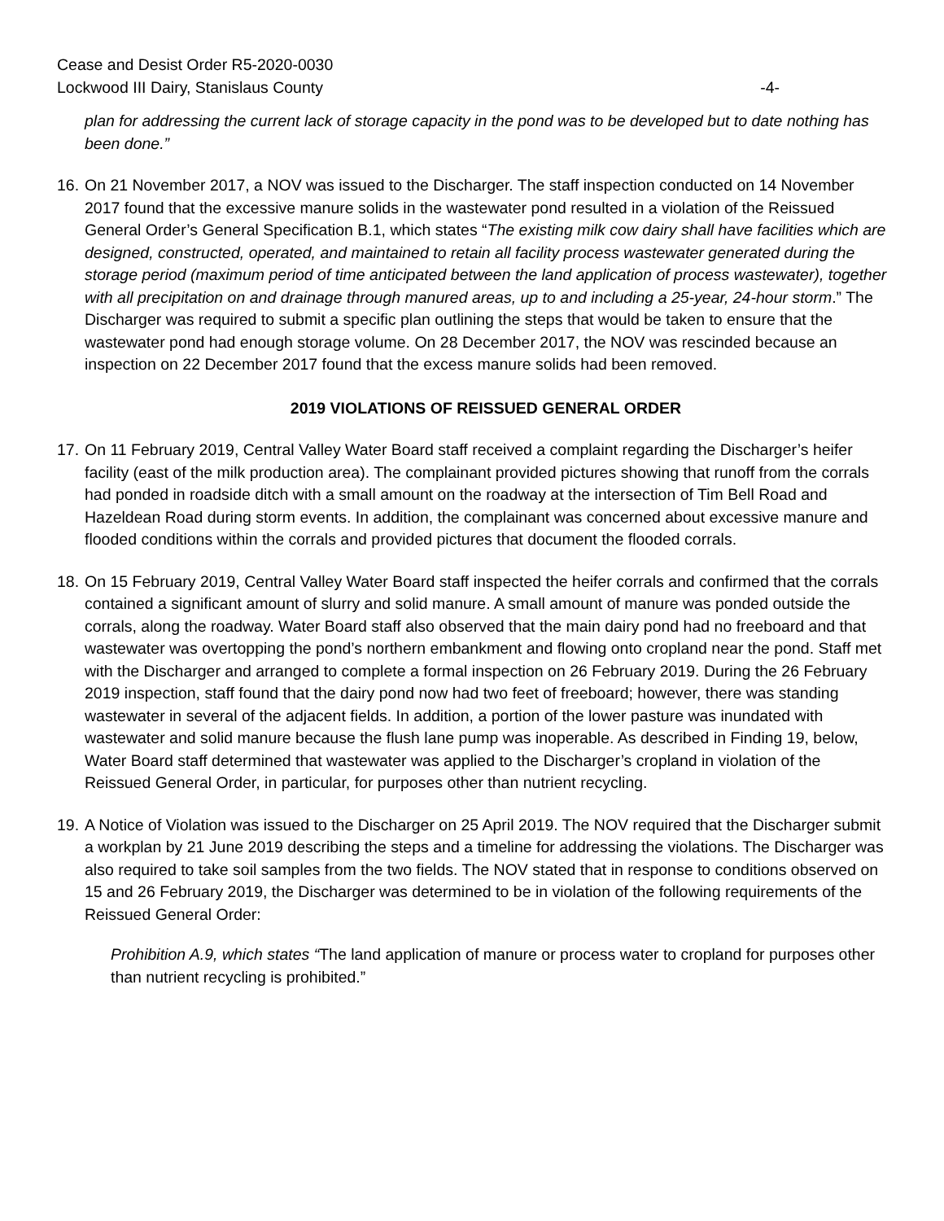Cease and Desist Order R5-2020-0030
Lockwood III Dairy, Stanislaus County -4-
plan for addressing the current lack of storage capacity in the pond was to be developed but to date nothing has been done.”
16.
On 21 November 2017, a NOV was issued to the Discharger. The staff inspection conducted on 14 November 2017 found that the excessive manure solids in the wastewater pond resulted in a violation of the Reissued General Order’s General Specification B.1, which states “The existing milk cow dairy shall have facilities which are designed, constructed, operated, and maintained to retain all facility process wastewater generated during the storage period (maximum period of time anticipated between the land application of process wastewater), together with all precipitation on and drainage through manured areas, up to and including a 25-year, 24-hour storm.” The Discharger was required to submit a specific plan outlining the steps that would be taken to ensure that the wastewater pond had enough storage volume. On 28 December 2017, the NOV was rescinded because an inspection on 22 December 2017 found that the excess manure solids had been removed.
2019 VIOLATIONS OF REISSUED GENERAL ORDER
17.
On 11 February 2019, Central Valley Water Board staff received a complaint regarding the Discharger’s heifer facility (east of the milk production area). The complainant provided pictures showing that runoff from the corrals had ponded in roadside ditch with a small amount on the roadway at the intersection of Tim Bell Road and Hazeldean Road during storm events. In addition, the complainant was concerned about excessive manure and flooded conditions within the corrals and provided pictures that document the flooded corrals.
18.
On 15 February 2019, Central Valley Water Board staff inspected the heifer corrals and confirmed that the corrals contained a significant amount of slurry and solid manure. A small amount of manure was ponded outside the corrals, along the roadway. Water Board staff also observed that the main dairy pond had no freeboard and that wastewater was overtopping the pond’s northern embankment and flowing onto cropland near the pond. Staff met with the Discharger and arranged to complete a formal inspection on 26 February 2019. During the 26 February 2019 inspection, staff found that the dairy pond now had two feet of freeboard; however, there was standing wastewater in several of the adjacent fields. In addition, a portion of the lower pasture was inundated with wastewater and solid manure because the flush lane pump was inoperable. As described in Finding 19, below, Water Board staff determined that wastewater was applied to the Discharger’s cropland in violation of the Reissued General Order, in particular, for purposes other than nutrient recycling.
19.
A Notice of Violation was issued to the Discharger on 25 April 2019. The NOV required that the Discharger submit a workplan by 21 June 2019 describing the steps and a timeline for addressing the violations. The Discharger was also required to take soil samples from the two fields. The NOV stated that in response to conditions observed on 15 and 26 February 2019, the Discharger was determined to be in violation of the following requirements of the Reissued General Order:
Prohibition A.9, which states “The land application of manure or process water to cropland for purposes other than nutrient recycling is prohibited.”